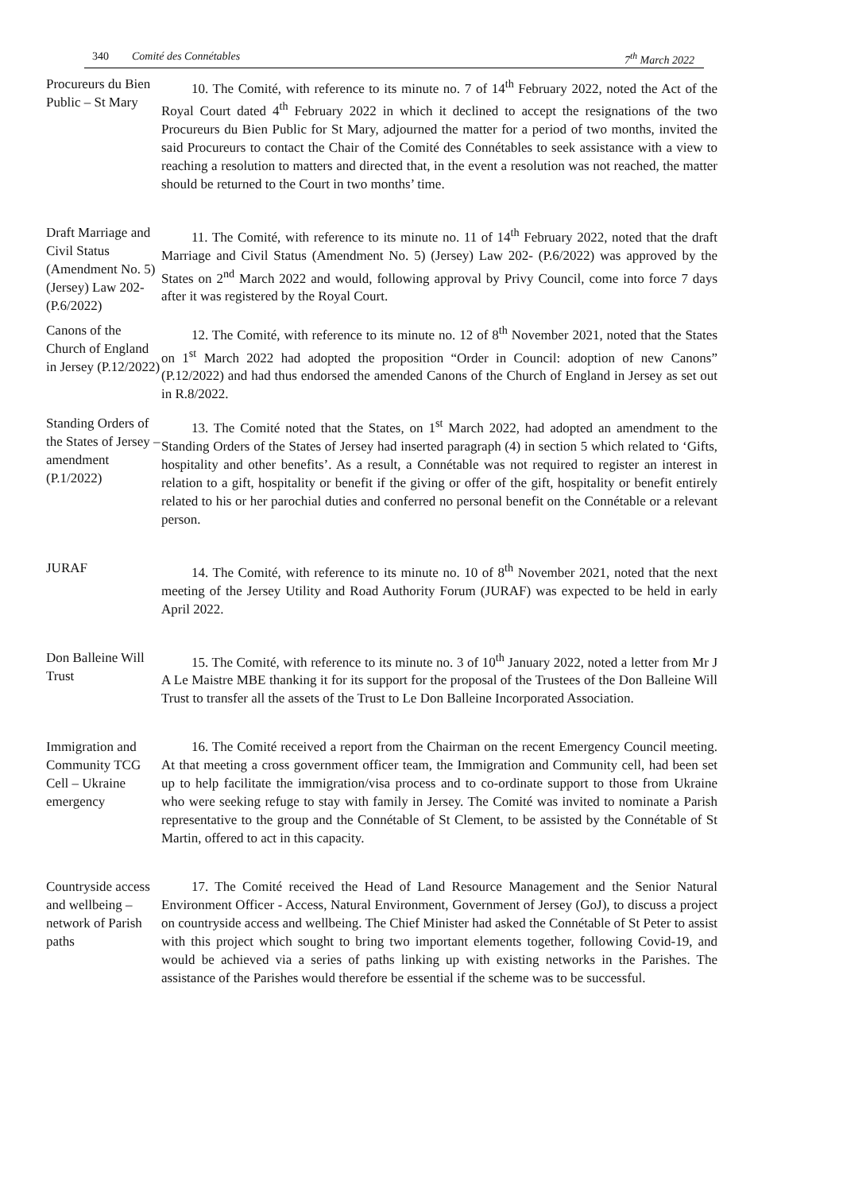340 Comité des Connétables 7<sup>th</sup> March 2022
Procureurs du Bien Public – St Mary
10. The Comité, with reference to its minute no. 7 of 14<sup>th</sup> February 2022, noted the Act of the Royal Court dated 4<sup>th</sup> February 2022 in which it declined to accept the resignations of the two Procureurs du Bien Public for St Mary, adjourned the matter for a period of two months, invited the said Procureurs to contact the Chair of the Comité des Connétables to seek assistance with a view to reaching a resolution to matters and directed that, in the event a resolution was not reached, the matter should be returned to the Court in two months’ time.
Draft Marriage and Civil Status (Amendment No. 5) (Jersey) Law 202- (P.6/2022)
11. The Comité, with reference to its minute no. 11 of 14<sup>th</sup> February 2022, noted that the draft Marriage and Civil Status (Amendment No. 5) (Jersey) Law 202- (P.6/2022) was approved by the States on 2<sup>nd</sup> March 2022 and would, following approval by Privy Council, come into force 7 days after it was registered by the Royal Court.
Canons of the Church of England in Jersey (P.12/2022)
12. The Comité, with reference to its minute no. 12 of 8<sup>th</sup> November 2021, noted that the States on 1<sup>st</sup> March 2022 had adopted the proposition “Order in Council: adoption of new Canons” (P.12/2022) and had thus endorsed the amended Canons of the Church of England in Jersey as set out in R.8/2022.
Standing Orders of the States of Jersey – amendment (P.1/2022)
13. The Comité noted that the States, on 1<sup>st</sup> March 2022, had adopted an amendment to the Standing Orders of the States of Jersey had inserted paragraph (4) in section 5 which related to ‘Gifts, hospitality and other benefits’. As a result, a Connétable was not required to register an interest in relation to a gift, hospitality or benefit if the giving or offer of the gift, hospitality or benefit entirely related to his or her parochial duties and conferred no personal benefit on the Connétable or a relevant person.
JURAF 14. The Comité, with reference to its minute no. 10 of 8<sup>th</sup> November 2021, noted that the next meeting of the Jersey Utility and Road Authority Forum (JURAF) was expected to be held in early April 2022.
Don Balleine Will Trust
15. The Comité, with reference to its minute no. 3 of 10<sup>th</sup> January 2022, noted a letter from Mr J A Le Maistre MBE thanking it for its support for the proposal of the Trustees of the Don Balleine Will Trust to transfer all the assets of the Trust to Le Don Balleine Incorporated Association.
Immigration and Community TCG Cell – Ukraine emergency
16. The Comité received a report from the Chairman on the recent Emergency Council meeting. At that meeting a cross government officer team, the Immigration and Community cell, had been set up to help facilitate the immigration/visa process and to co-ordinate support to those from Ukraine who were seeking refuge to stay with family in Jersey. The Comité was invited to nominate a Parish representative to the group and the Connétable of St Clement, to be assisted by the Connétable of St Martin, offered to act in this capacity.
Countryside access and wellbeing – network of Parish paths
17. The Comité received the Head of Land Resource Management and the Senior Natural Environment Officer - Access, Natural Environment, Government of Jersey (GoJ), to discuss a project on countryside access and wellbeing. The Chief Minister had asked the Connétable of St Peter to assist with this project which sought to bring two important elements together, following Covid-19, and would be achieved via a series of paths linking up with existing networks in the Parishes. The assistance of the Parishes would therefore be essential if the scheme was to be successful.